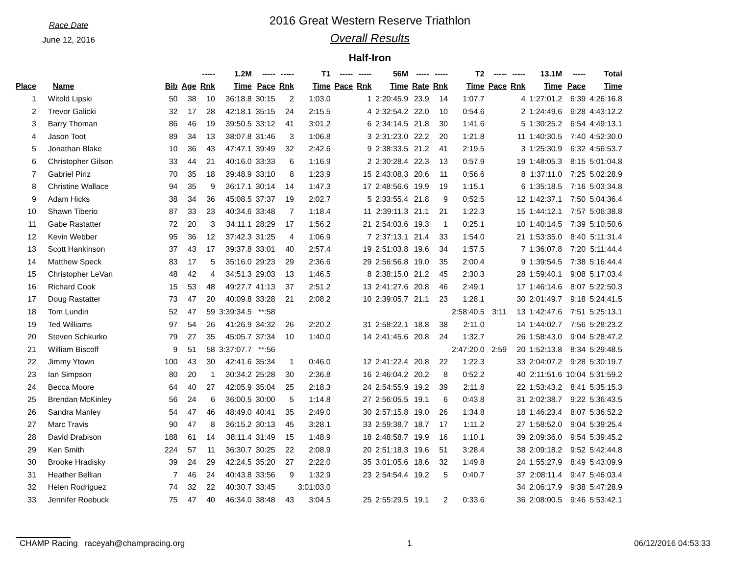Race Date
June 12, 2016
2016 Great Western Reserve Triathlon
Overall Results
Half-Iron
| | | | | ----- | 1.2M | ----- | ----- | T1 | ----- | ----- | 56M | ----- | ----- | T2 | ----- | ----- | 13.1M | ----- | Total |
| --- | --- | --- | --- | --- | --- | --- | --- | --- | --- | --- | --- | --- | --- | --- | --- | --- | --- | --- | --- |
| Place | Name | Bib | Age | Rnk | Time | Pace | Rnk | Time | Pace | Rnk | Time | Rate | Rnk | Time | Pace | Rnk | Time | Pace | Time |
| 1 | Witold Lipski | 50 | 38 | 10 | 36:18.8 | 30:15 | 2 | 1:03.0 | | 1 | 2:20:45.9 | 23.9 | 14 | 1:07.7 | | 4 | 1:27:01.2 | 6:39 | 4:26:16.8 |
| 2 | Trevor Galicki | 32 | 17 | 28 | 42:18.1 | 35:15 | 24 | 2:15.5 | | 4 | 2:32:54.2 | 22.0 | 10 | 0:54.6 | | 2 | 1:24:49.6 | 6:28 | 4:43:12.2 |
| 3 | Barry Thoman | 86 | 46 | 19 | 39:50.5 | 33:12 | 41 | 3:01.2 | | 6 | 2:34:14.5 | 21.8 | 30 | 1:41.6 | | 5 | 1:30:25.2 | 6:54 | 4:49:13.1 |
| 4 | Jason Toot | 89 | 34 | 13 | 38:07.8 | 31:46 | 3 | 1:06.8 | | 3 | 2:31:23.0 | 22.2 | 20 | 1:21.8 | | 11 | 1:40:30.5 | 7:40 | 4:52:30.0 |
| 5 | Jonathan Blake | 10 | 36 | 43 | 47:47.1 | 39:49 | 32 | 2:42.6 | | 9 | 2:38:33.5 | 21.2 | 41 | 2:19.5 | | 3 | 1:25:30.9 | 6:32 | 4:56:53.7 |
| 6 | Christopher Gilson | 33 | 44 | 21 | 40:16.0 | 33:33 | 6 | 1:16.9 | | 2 | 2:30:28.4 | 22.3 | 13 | 0:57.9 | | 19 | 1:48:05.3 | 8:15 | 5:01:04.8 |
| 7 | Gabriel Piriz | 70 | 35 | 18 | 39:48.9 | 33:10 | 8 | 1:23.9 | | 15 | 2:43:08.3 | 20.6 | 11 | 0:56.6 | | 8 | 1:37:11.0 | 7:25 | 5:02:28.9 |
| 8 | Christine Wallace | 94 | 35 | 9 | 36:17.1 | 30:14 | 14 | 1:47.3 | | 17 | 2:48:56.6 | 19.9 | 19 | 1:15.1 | | 6 | 1:35:18.5 | 7:16 | 5:03:34.8 |
| 9 | Adam Hicks | 38 | 34 | 36 | 45:08.5 | 37:37 | 19 | 2:02.7 | | 5 | 2:33:55.4 | 21.8 | 9 | 0:52.5 | | 12 | 1:42:37.1 | 7:50 | 5:04:36.4 |
| 10 | Shawn Tiberio | 87 | 33 | 23 | 40:34.6 | 33:48 | 7 | 1:18.4 | | 11 | 2:39:11.3 | 21.1 | 21 | 1:22.3 | | 15 | 1:44:12.1 | 7:57 | 5:06:38.8 |
| 11 | Gabe Rastatter | 72 | 20 | 3 | 34:11.1 | 28:29 | 17 | 1:56.2 | | 21 | 2:54:03.6 | 19.3 | 1 | 0:25.1 | | 10 | 1:40:14.5 | 7:39 | 5:10:50.6 |
| 12 | Kevin Webber | 95 | 36 | 12 | 37:42.3 | 31:25 | 4 | 1:06.9 | | 7 | 2:37:13.1 | 21.4 | 33 | 1:54.0 | | 21 | 1:53:35.0 | 8:40 | 5:11:31.4 |
| 13 | Scott Hankinson | 37 | 43 | 17 | 39:37.8 | 33:01 | 40 | 2:57.4 | | 19 | 2:51:03.8 | 19.6 | 34 | 1:57.5 | | 7 | 1:36:07.8 | 7:20 | 5:11:44.4 |
| 14 | Matthew Speck | 83 | 17 | 5 | 35:16.0 | 29:23 | 29 | 2:36.6 | | 29 | 2:56:56.8 | 19.0 | 35 | 2:00.4 | | 9 | 1:39:54.5 | 7:38 | 5:16:44.4 |
| 15 | Christopher LeVan | 48 | 42 | 4 | 34:51.3 | 29:03 | 13 | 1:46.5 | | 8 | 2:38:15.0 | 21.2 | 45 | 2:30.3 | | 28 | 1:59:40.1 | 9:08 | 5:17:03.4 |
| 16 | Richard Cook | 15 | 53 | 48 | 49:27.7 | 41:13 | 37 | 2:51.2 | | 13 | 2:41:27.6 | 20.8 | 46 | 2:49.1 | | 17 | 1:46:14.6 | 8:07 | 5:22:50.3 |
| 17 | Doug Rastatter | 73 | 47 | 20 | 40:09.8 | 33:28 | 21 | 2:08.2 | | 10 | 2:39:05.7 | 21.1 | 23 | 1:28.1 | | 30 | 2:01:49.7 | 9:18 | 5:24:41.5 |
| 18 | Tom Lundin | 52 | 47 | 59 | 3:39:34.5 | **:58 | | | | | | | | 2:58:40.5 | 3:11 | 13 | 1:42:47.6 | 7:51 | 5:25:13.1 |
| 19 | Ted Williams | 97 | 54 | 26 | 41:26.9 | 34:32 | 26 | 2:20.2 | | 31 | 2:58:22.1 | 18.8 | 38 | 2:11.0 | | 14 | 1:44:02.7 | 7:56 | 5:28:23.2 |
| 20 | Steven Schkurko | 79 | 27 | 35 | 45:05.7 | 37:34 | 10 | 1:40.0 | | 14 | 2:41:45.6 | 20.8 | 24 | 1:32.7 | | 26 | 1:58:43.0 | 9:04 | 5:28:47.2 |
| 21 | William Biscoff | 9 | 51 | 58 | 3:37:07.7 | **:56 | | | | | | | | 2:47:20.0 | 2:59 | 20 | 1:52:13.8 | 8:34 | 5:29:48.5 |
| 22 | Jimmy Ytown | 100 | 43 | 30 | 42:41.6 | 35:34 | 1 | 0:46.0 | | 12 | 2:41:22.4 | 20.8 | 22 | 1:22.3 | | 33 | 2:04:07.2 | 9:28 | 5:30:19.7 |
| 23 | Ian Simpson | 80 | 20 | 1 | 30:34.2 | 25:28 | 30 | 2:36.8 | | 16 | 2:46:04.2 | 20.2 | 8 | 0:52.2 | | 40 | 2:11:51.6 | 10:04 | 5:31:59.2 |
| 24 | Becca Moore | 64 | 40 | 27 | 42:05.9 | 35:04 | 25 | 2:18.3 | | 24 | 2:54:55.9 | 19.2 | 39 | 2:11.8 | | 22 | 1:53:43.2 | 8:41 | 5:35:15.3 |
| 25 | Brendan McKinley | 56 | 24 | 6 | 36:00.5 | 30:00 | 5 | 1:14.8 | | 27 | 2:56:05.5 | 19.1 | 6 | 0:43.8 | | 31 | 2:02:38.7 | 9:22 | 5:36:43.5 |
| 26 | Sandra Manley | 54 | 47 | 46 | 48:49.0 | 40:41 | 35 | 2:49.0 | | 30 | 2:57:15.8 | 19.0 | 26 | 1:34.8 | | 18 | 1:46:23.4 | 8:07 | 5:36:52.2 |
| 27 | Marc Travis | 90 | 47 | 8 | 36:15.2 | 30:13 | 45 | 3:28.1 | | 33 | 2:59:38.7 | 18.7 | 17 | 1:11.2 | | 27 | 1:58:52.0 | 9:04 | 5:39:25.4 |
| 28 | David Drabison | 188 | 61 | 14 | 38:11.4 | 31:49 | 15 | 1:48.9 | | 18 | 2:48:58.7 | 19.9 | 16 | 1:10.1 | | 39 | 2:09:36.0 | 9:54 | 5:39:45.2 |
| 29 | Ken Smith | 224 | 57 | 11 | 36:30.7 | 30:25 | 22 | 2:08.9 | | 20 | 2:51:18.3 | 19.6 | 51 | 3:28.4 | | 38 | 2:09:18.2 | 9:52 | 5:42:44.8 |
| 30 | Brooke Hradisky | 39 | 24 | 29 | 42:24.5 | 35:20 | 27 | 2:22.0 | | 35 | 3:01:05.6 | 18.6 | 32 | 1:49.8 | | 24 | 1:55:27.9 | 8:49 | 5:43:09.9 |
| 31 | Heather Bellian | 7 | 46 | 24 | 40:43.8 | 33:56 | 9 | 1:32.9 | | 23 | 2:54:54.4 | 19.2 | 5 | 0:40.7 | | 37 | 2:08:11.4 | 9:47 | 5:46:03.4 |
| 32 | Helen Rodriguez | 74 | 32 | 22 | 40:30.7 | 33:45 | | 3:01:03.0 | | | | | | | | 34 | 2:06:17.9 | 9:38 | 5:47:28.9 |
| 33 | Jennifer Roebuck | 75 | 47 | 40 | 46:34.0 | 38:48 | 43 | 3:04.5 | | 25 | 2:55:29.5 | 19.1 | 2 | 0:33.6 | | 36 | 2:08:00.5 | 9:46 | 5:53:42.1 |
CHAMP Racing raceyah@champracing.org 1 06/12/2016 04:53:33